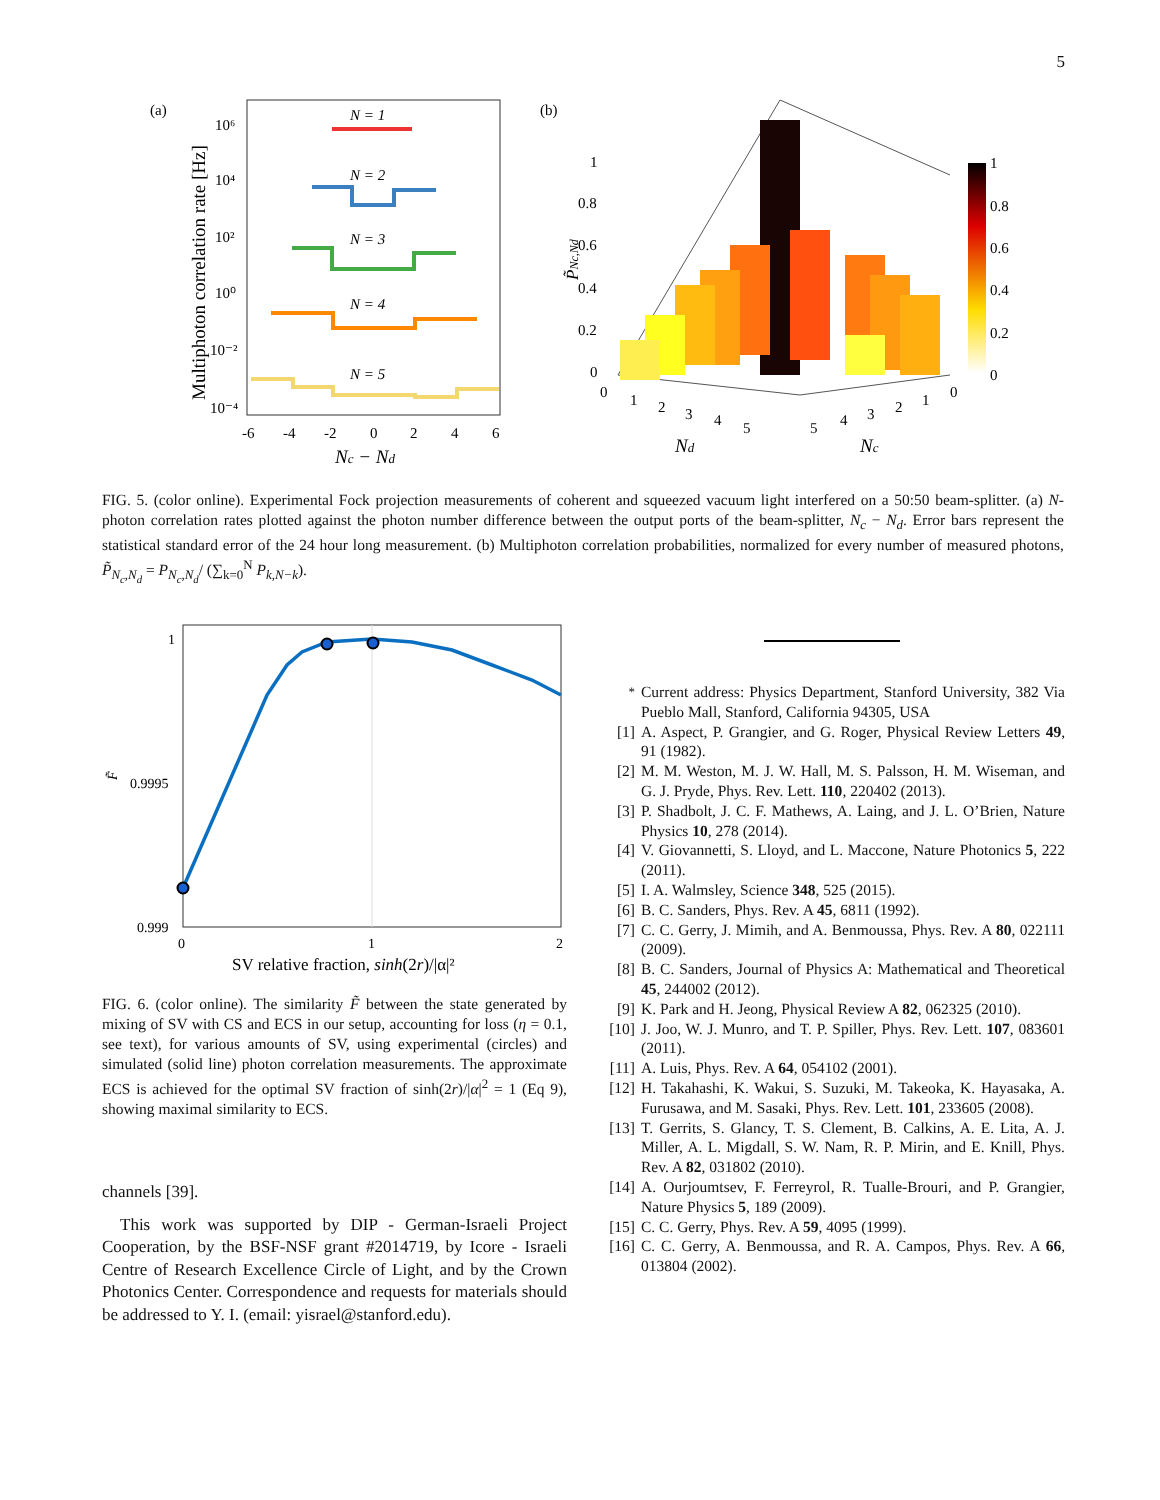5
(a)
Multiphoton correlation rate [Hz]
10⁶
10⁴
10²
10⁰
10⁻²
10⁻⁴
-6
-4
-2
0
2
4
6
Nc − Nd
N = 1
N = 2
N = 3
N = 4
N = 5
(b)
1
0.8
0.6
0.4
0.2
0
P̃Nc,Nd
1
0.8
0.6
0.4
0.2
0
0
1
2
3
4
5
0
1
2
3
4
5
Nd
Nc
FIG. 5. (color online). Experimental Fock projection measurements of coherent and squeezed vacuum light interfered on a 50:50 beam-splitter. (a) N-photon correlation rates plotted against the photon number difference between the output ports of the beam-splitter, N<sub>c</sub> − N<sub>d</sub>. Error bars represent the statistical standard error of the 24 hour long measurement. (b) Multiphoton correlation probabilities, normalized for every number of measured photons, P̃<sub>N<sub>c</sub>,N<sub>d</sub></sub> = P<sub>N<sub>c</sub>,N<sub>d</sub></sub>/ (∑<sub>k=0</sub><sup>N</sup> P<sub>k,N−k</sub>).
1
0.9995
0.999
F̃
0
1
2
SV relative fraction, sinh(2r)/|α|²
FIG. 6. (color online). The similarity F̃ between the state generated by mixing of SV with CS and ECS in our setup, accounting for loss (η = 0.1, see text), for various amounts of SV, using experimental (circles) and simulated (solid line) photon correlation measurements. The approximate ECS is achieved for the optimal SV fraction of sinh(2r)/|α|<sup>2</sup> = 1 (Eq 9), showing maximal similarity to ECS.
channels [39].
This work was supported by DIP - German-Israeli Project Cooperation, by the BSF-NSF grant #2014719, by Icore - Israeli Centre of Research Excellence Circle of Light, and by the Crown Photonics Center. Correspondence and requests for materials should be addressed to Y. I. (email: yisrael@stanford.edu).
<sup>*</sup> Current address: Physics Department, Stanford University, 382 Via Pueblo Mall, Stanford, California 94305, USA
[1] A. Aspect, P. Grangier, and G. Roger, Physical Review Letters 49, 91 (1982).
[2] M. M. Weston, M. J. W. Hall, M. S. Palsson, H. M. Wiseman, and G. J. Pryde, Phys. Rev. Lett. 110, 220402 (2013).
[3] P. Shadbolt, J. C. F. Mathews, A. Laing, and J. L. O’Brien, Nature Physics 10, 278 (2014).
[4] V. Giovannetti, S. Lloyd, and L. Maccone, Nature Photonics 5, 222 (2011).
[5] I. A. Walmsley, Science 348, 525 (2015).
[6] B. C. Sanders, Phys. Rev. A 45, 6811 (1992).
[7] C. C. Gerry, J. Mimih, and A. Benmoussa, Phys. Rev. A 80, 022111 (2009).
[8] B. C. Sanders, Journal of Physics A: Mathematical and Theoretical 45, 244002 (2012).
[9] K. Park and H. Jeong, Physical Review A 82, 062325 (2010).
[10] J. Joo, W. J. Munro, and T. P. Spiller, Phys. Rev. Lett. 107, 083601 (2011).
[11] A. Luis, Phys. Rev. A 64, 054102 (2001).
[12] H. Takahashi, K. Wakui, S. Suzuki, M. Takeoka, K. Hayasaka, A. Furusawa, and M. Sasaki, Phys. Rev. Lett. 101, 233605 (2008).
[13] T. Gerrits, S. Glancy, T. S. Clement, B. Calkins, A. E. Lita, A. J. Miller, A. L. Migdall, S. W. Nam, R. P. Mirin, and E. Knill, Phys. Rev. A 82, 031802 (2010).
[14] A. Ourjoumtsev, F. Ferreyrol, R. Tualle-Brouri, and P. Grangier, Nature Physics 5, 189 (2009).
[15] C. C. Gerry, Phys. Rev. A 59, 4095 (1999).
[16] C. C. Gerry, A. Benmoussa, and R. A. Campos, Phys. Rev. A 66, 013804 (2002).